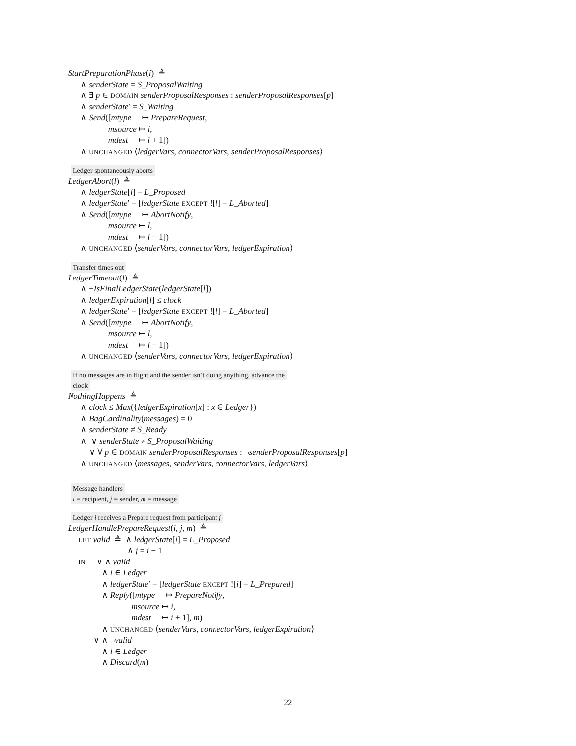StartPreparationPhase(i) ≜
∧ senderState = S_ProposalWaiting
∧ ∃ p ∈ DOMAIN senderProposalResponses : senderProposalResponses[p]
∧ senderState′ = S_Waiting
∧ Send([mtype ↦ PrepareRequest,
msource ↦ i,
mdest ↦ i + 1])
∧ UNCHANGED ⟨ledgerVars, connectorVars, senderProposalResponses⟩
Ledger spontaneously aborts
LedgerAbort(l) ≜
∧ ledgerState[l] = L_Proposed
∧ ledgerState′ = [ledgerState EXCEPT ![l] = L_Aborted]
∧ Send([mtype ↦ AbortNotify,
msource ↦ l,
mdest ↦ l − 1])
∧ UNCHANGED ⟨senderVars, connectorVars, ledgerExpiration⟩
Transfer times out
LedgerTimeout(l) ≜
∧ ¬IsFinalLedgerState(ledgerState[l])
∧ ledgerExpiration[l] ≤ clock
∧ ledgerState′ = [ledgerState EXCEPT ![l] = L_Aborted]
∧ Send([mtype ↦ AbortNotify,
msource ↦ l,
mdest ↦ l − 1])
∧ UNCHANGED ⟨senderVars, connectorVars, ledgerExpiration⟩
If no messages are in flight and the sender isn’t doing anything, advance the
clock
NothingHappens ≜
∧ clock ≤ Max({ledgerExpiration[x] : x ∈ Ledger})
∧ BagCardinality(messages) = 0
∧ senderState ≠ S_Ready
∧ ∨ senderState ≠ S_ProposalWaiting
∨ ∀ p ∈ DOMAIN senderProposalResponses : ¬senderProposalResponses[p]
∧ UNCHANGED ⟨messages, senderVars, connectorVars, ledgerVars⟩
Message handlers
i = recipient, j = sender, m = message
Ledger i receives a Prepare request from participant j
LedgerHandlePrepareRequest(i, j, m) ≜
LET valid ≜ ∧ ledgerState[i] = L_Proposed
∧ j = i − 1
IN ∨ ∧ valid
∧ i ∈ Ledger
∧ ledgerState′ = [ledgerState EXCEPT ![i] = L_Prepared]
∧ Reply([mtype ↦ PrepareNotify,
msource ↦ i,
mdest ↦ i + 1], m)
∧ UNCHANGED ⟨senderVars, connectorVars, ledgerExpiration⟩
∨ ∧ ¬valid
∧ i ∈ Ledger
∧ Discard(m)
22